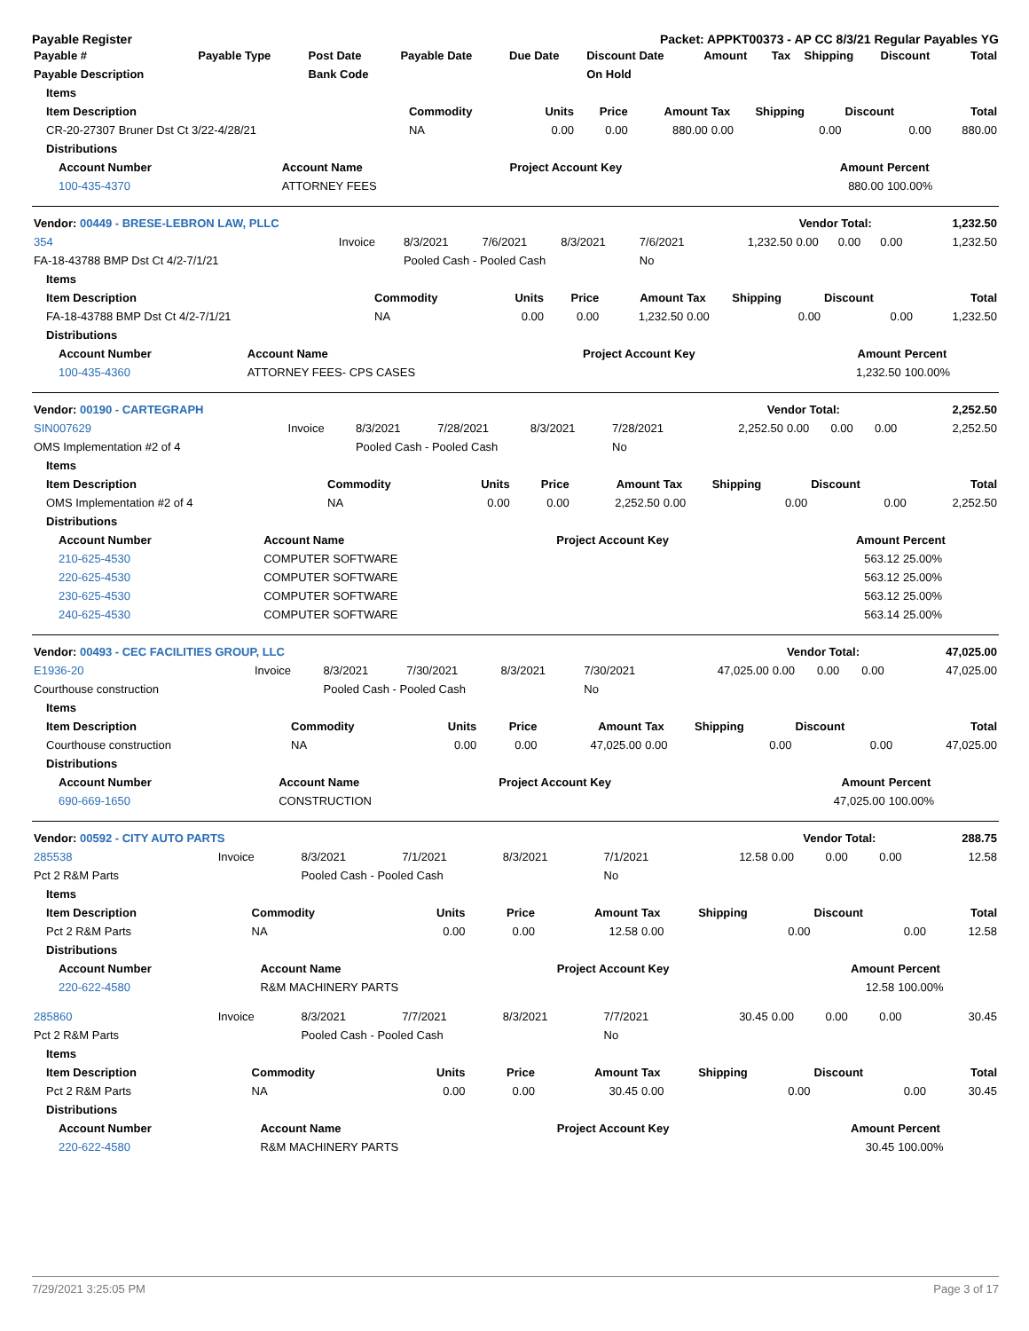Payable Register Packet: APPKT00373 - AP CC 8/3/21 Regular Payables YG
| Payable # | Payable Type | Post Date | Payable Date | Due Date | Discount Date | Amount | Tax | Shipping | Discount | Total |
| --- | --- | --- | --- | --- | --- | --- | --- | --- | --- | --- |
| Payable Description | | Bank Code | | | On Hold | | | | | |
| Items | | | | | | | | |
| --- | --- | --- | --- | --- | --- | --- | --- | --- |
| Item Description | Commodity | Units | Price | Amount | Tax | Shipping | Discount | Total |
| CR-20-27307 Bruner Dst Ct 3/22-4/28/21 | NA | 0.00 | 0.00 | 880.00 | 0.00 | 0.00 | 0.00 | 880.00 |
| Distributions | | | | | | | | |
| Account Number | Account Name | Project Account Key | Amount | Percent |
| --- | --- | --- | --- | --- |
| 100-435-4370 | ATTORNEY FEES | | 880.00 | 100.00% |
| Vendor: 00449 - BRESE-LEBRON LAW, PLLC | Vendor Total: | 1,232.50 |
| --- | --- | --- |
| 354 | Invoice | 8/3/2021 | 7/6/2021 | 8/3/2021 | 7/6/2021 | 1,232.50 | 0.00 | 0.00 | 0.00 | 1,232.50 |
| FA-18-43788 BMP Dst Ct 4/2-7/1/21 | | Pooled Cash - Pooled Cash | | | No | | | | | |
| Items | | | | | | | | |
| --- | --- | --- | --- | --- | --- | --- | --- | --- |
| Item Description | Commodity | Units | Price | Amount | Tax | Shipping | Discount | Total |
| FA-18-43788 BMP Dst Ct 4/2-7/1/21 | NA | 0.00 | 0.00 | 1,232.50 | 0.00 | 0.00 | 0.00 | 1,232.50 |
| Distributions | | | | | | | | |
| Account Number | Account Name | Project Account Key | Amount | Percent |
| --- | --- | --- | --- | --- |
| 100-435-4360 | ATTORNEY FEES- CPS CASES | | 1,232.50 | 100.00% |
| Vendor: 00190 - CARTEGRAPH | Vendor Total: | 2,252.50 |
| --- | --- | --- |
| SIN007629 | Invoice | 8/3/2021 | 7/28/2021 | 8/3/2021 | 7/28/2021 | 2,252.50 | 0.00 | 0.00 | 0.00 | 2,252.50 |
| OMS Implementation #2 of 4 | | Pooled Cash - Pooled Cash | | | No | | | | | |
| Items | | | | | | | | |
| --- | --- | --- | --- | --- | --- | --- | --- | --- |
| Item Description | Commodity | Units | Price | Amount | Tax | Shipping | Discount | Total |
| OMS Implementation #2 of 4 | NA | 0.00 | 0.00 | 2,252.50 | 0.00 | 0.00 | 0.00 | 2,252.50 |
| Distributions | | | | | | | | |
| Account Number | Account Name | Project Account Key | Amount | Percent |
| --- | --- | --- | --- | --- |
| 210-625-4530 | COMPUTER SOFTWARE | | 563.12 | 25.00% |
| 220-625-4530 | COMPUTER SOFTWARE | | 563.12 | 25.00% |
| 230-625-4530 | COMPUTER SOFTWARE | | 563.12 | 25.00% |
| 240-625-4530 | COMPUTER SOFTWARE | | 563.14 | 25.00% |
| Vendor: 00493 - CEC FACILITIES GROUP, LLC | Vendor Total: | 47,025.00 |
| --- | --- | --- |
| E1936-20 | Invoice | 8/3/2021 | 7/30/2021 | 8/3/2021 | 7/30/2021 | 47,025.00 | 0.00 | 0.00 | 0.00 | 47,025.00 |
| Courthouse construction | | Pooled Cash - Pooled Cash | | | No | | | | | |
| Items | | | | | | | | |
| --- | --- | --- | --- | --- | --- | --- | --- | --- |
| Item Description | Commodity | Units | Price | Amount | Tax | Shipping | Discount | Total |
| Courthouse construction | NA | 0.00 | 0.00 | 47,025.00 | 0.00 | 0.00 | 0.00 | 47,025.00 |
| Distributions | | | | | | | | |
| Account Number | Account Name | Project Account Key | Amount | Percent |
| --- | --- | --- | --- | --- |
| 690-669-1650 | CONSTRUCTION | | 47,025.00 | 100.00% |
| Vendor: 00592 - CITY AUTO PARTS | Vendor Total: | 288.75 |
| --- | --- | --- |
| 285538 | Invoice | 8/3/2021 | 7/1/2021 | 8/3/2021 | 7/1/2021 | 12.58 | 0.00 | 0.00 | 0.00 | 12.58 |
| Pct 2 R&M Parts | | Pooled Cash - Pooled Cash | | | No | | | | | |
| Items | | | | | | | | |
| --- | --- | --- | --- | --- | --- | --- | --- | --- |
| Item Description | Commodity | Units | Price | Amount | Tax | Shipping | Discount | Total |
| Pct 2 R&M Parts | NA | 0.00 | 0.00 | 12.58 | 0.00 | 0.00 | 0.00 | 12.58 |
| Distributions | | | | | | | | |
| Account Number | Account Name | Project Account Key | Amount | Percent |
| --- | --- | --- | --- | --- |
| 220-622-4580 | R&M MACHINERY PARTS | | 12.58 | 100.00% |
| 285860 | Invoice | 8/3/2021 | 7/7/2021 | 8/3/2021 | 7/7/2021 | 30.45 | 0.00 | 0.00 | 0.00 | 30.45 |
| Pct 2 R&M Parts | | Pooled Cash - Pooled Cash | | | No | | | | | |
| Items | | | | | | | | |
| --- | --- | --- | --- | --- | --- | --- | --- | --- |
| Item Description | Commodity | Units | Price | Amount | Tax | Shipping | Discount | Total |
| Pct 2 R&M Parts | NA | 0.00 | 0.00 | 30.45 | 0.00 | 0.00 | 0.00 | 30.45 |
| Distributions | | | | | | | | |
| Account Number | Account Name | Project Account Key | Amount | Percent |
| --- | --- | --- | --- | --- |
| 220-622-4580 | R&M MACHINERY PARTS | | 30.45 | 100.00% |
7/29/2021 3:25:05 PM Page 3 of 17